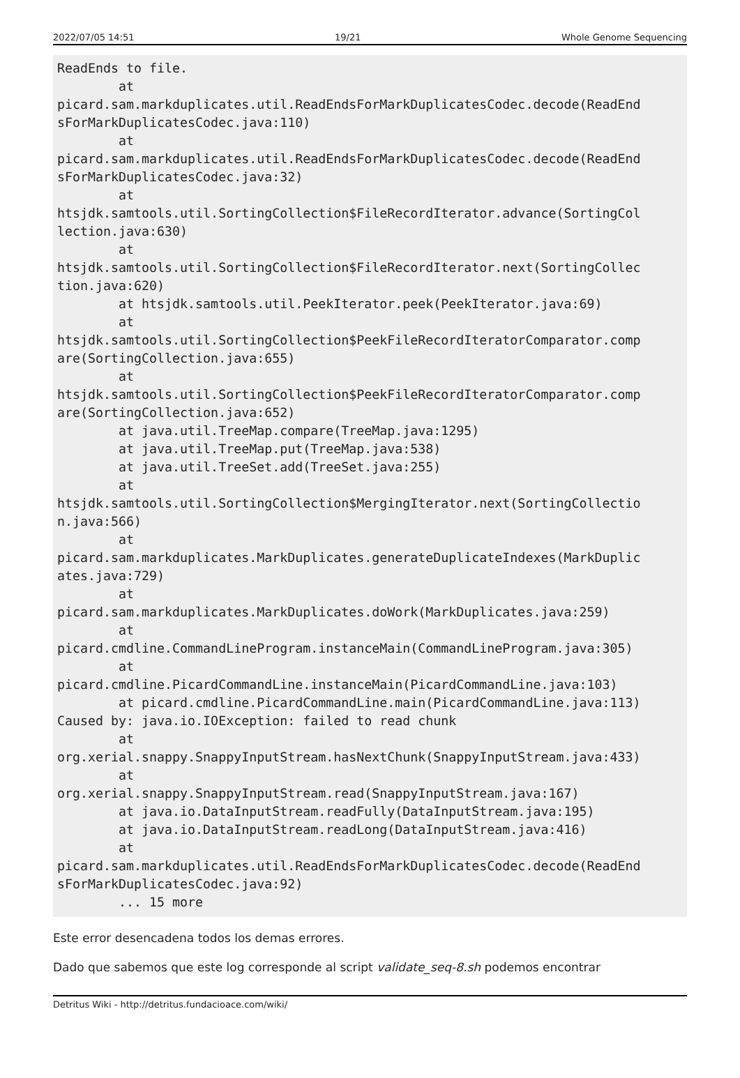2022/07/05 14:51 19/21 Whole Genome Sequencing
ReadEnds to file.
        at
picard.sam.markduplicates.util.ReadEndsForMarkDuplicatesCodec.decode(ReadEnd
sForMarkDuplicatesCodec.java:110)
        at
picard.sam.markduplicates.util.ReadEndsForMarkDuplicatesCodec.decode(ReadEnd
sForMarkDuplicatesCodec.java:32)
        at
htsjdk.samtools.util.SortingCollection$FileRecordIterator.advance(SortingCol
lection.java:630)
        at
htsjdk.samtools.util.SortingCollection$FileRecordIterator.next(SortingCollec
tion.java:620)
        at htsjdk.samtools.util.PeekIterator.peek(PeekIterator.java:69)
        at
htsjdk.samtools.util.SortingCollection$PeekFileRecordIteratorComparator.comp
are(SortingCollection.java:655)
        at
htsjdk.samtools.util.SortingCollection$PeekFileRecordIteratorComparator.comp
are(SortingCollection.java:652)
        at java.util.TreeMap.compare(TreeMap.java:1295)
        at java.util.TreeMap.put(TreeMap.java:538)
        at java.util.TreeSet.add(TreeSet.java:255)
        at
htsjdk.samtools.util.SortingCollection$MergingIterator.next(SortingCollectio
n.java:566)
        at
picard.sam.markduplicates.MarkDuplicates.generateDuplicateIndexes(MarkDuplic
ates.java:729)
        at
picard.sam.markduplicates.MarkDuplicates.doWork(MarkDuplicates.java:259)
        at
picard.cmdline.CommandLineProgram.instanceMain(CommandLineProgram.java:305)
        at
picard.cmdline.PicardCommandLine.instanceMain(PicardCommandLine.java:103)
        at picard.cmdline.PicardCommandLine.main(PicardCommandLine.java:113)
Caused by: java.io.IOException: failed to read chunk
        at
org.xerial.snappy.SnappyInputStream.hasNextChunk(SnappyInputStream.java:433)
        at
org.xerial.snappy.SnappyInputStream.read(SnappyInputStream.java:167)
        at java.io.DataInputStream.readFully(DataInputStream.java:195)
        at java.io.DataInputStream.readLong(DataInputStream.java:416)
        at
picard.sam.markduplicates.util.ReadEndsForMarkDuplicatesCodec.decode(ReadEnd
sForMarkDuplicatesCodec.java:92)
        ... 15 more
Este error desencadena todos los demas errores.
Dado que sabemos que este log corresponde al script validate_seq-8.sh podemos encontrar
Detritus Wiki - http://detritus.fundacioace.com/wiki/